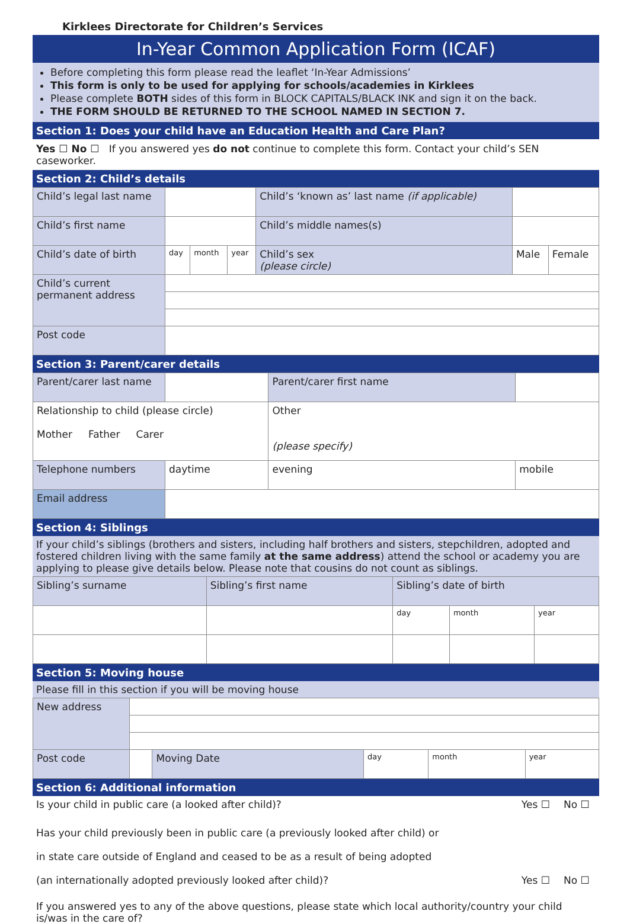Kirklees Directorate for Children’s Services
In-Year Common Application Form (ICAF)
Before completing this form please read the leaflet ‘In-Year Admissions’
This form is only to be used for applying for schools/academies in Kirklees
Please complete BOTH sides of this form in BLOCK CAPITALS/BLACK INK and sign it on the back.
THE FORM SHOULD BE RETURNED TO THE SCHOOL NAMED IN SECTION 7.
Section 1: Does your child have an Education Health and Care Plan?
Yes ☐ No ☐ If you answered yes do not continue to complete this form. Contact your child’s SEN caseworker.
Section 2: Child’s details
| Child’s legal last name | | | | Child’s ‘known as’ last name (if applicable) | | |
| Child’s first name | | | | Child’s middle names(s) | | |
| Child’s date of birth | day | month | year | Child’s sex (please circle) | Male | Female |
| Child’s current permanent address | | | | | | |
| Post code | | | | | | |
Section 3: Parent/carer details
| Parent/carer last name | | | Parent/carer first name | |
| Relationship to child (please circle) Mother Father Carer | | | Other (please specify) | |
| Telephone numbers | daytime | evening | | mobile |
| Email address | | | | |
Section 4: Siblings
If your child’s siblings (brothers and sisters, including half brothers and sisters, stepchildren, adopted and fostered children living with the same family at the same address) attend the school or academy you are applying to please give details below. Please note that cousins do not count as siblings.
| Sibling’s surname | Sibling’s first name | Sibling’s date of birth | | |
| | | day | month | year |
Section 5: Moving house
Please fill in this section if you will be moving house
| New address | | | | | |
| Post code | | Moving Date | day | month | year |
Section 6: Additional information
| Is your child in public care (a looked after child)? | Yes ☐ | No ☐ |
| Has your child previously been in public care (a previously looked after child) or in state care outside of England and ceased to be as a result of being adopted (an internationally adopted previously looked after child)? | Yes ☐ | No ☐ |
If you answered yes to any of the above questions, please state which local authority/country your child is/was in the care of?